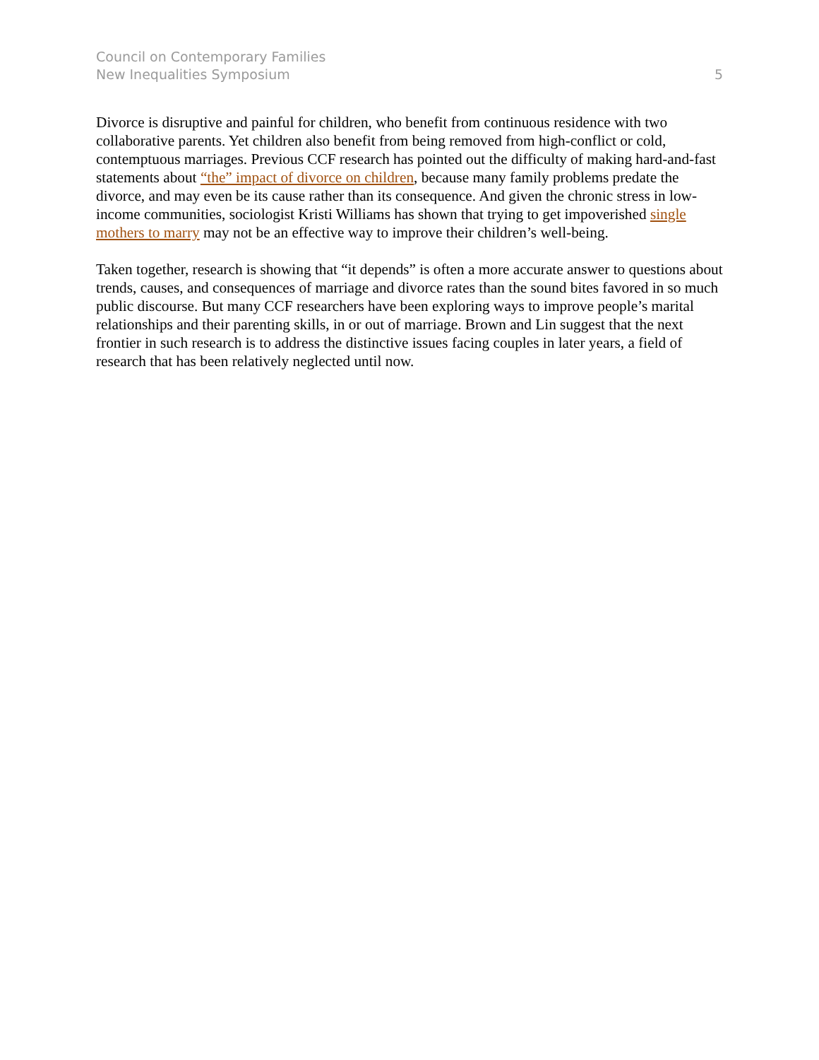Council on Contemporary Families
New Inequalities Symposium
5
Divorce is disruptive and painful for children, who benefit from continuous residence with two collaborative parents. Yet children also benefit from being removed from high-conflict or cold, contemptuous marriages. Previous CCF research has pointed out the difficulty of making hard-and-fast statements about “the” impact of divorce on children, because many family problems predate the divorce, and may even be its cause rather than its consequence. And given the chronic stress in low-income communities, sociologist Kristi Williams has shown that trying to get impoverished single mothers to marry may not be an effective way to improve their children’s well-being.
Taken together, research is showing that “it depends” is often a more accurate answer to questions about trends, causes, and consequences of marriage and divorce rates than the sound bites favored in so much public discourse. But many CCF researchers have been exploring ways to improve people’s marital relationships and their parenting skills, in or out of marriage. Brown and Lin suggest that the next frontier in such research is to address the distinctive issues facing couples in later years, a field of research that has been relatively neglected until now.